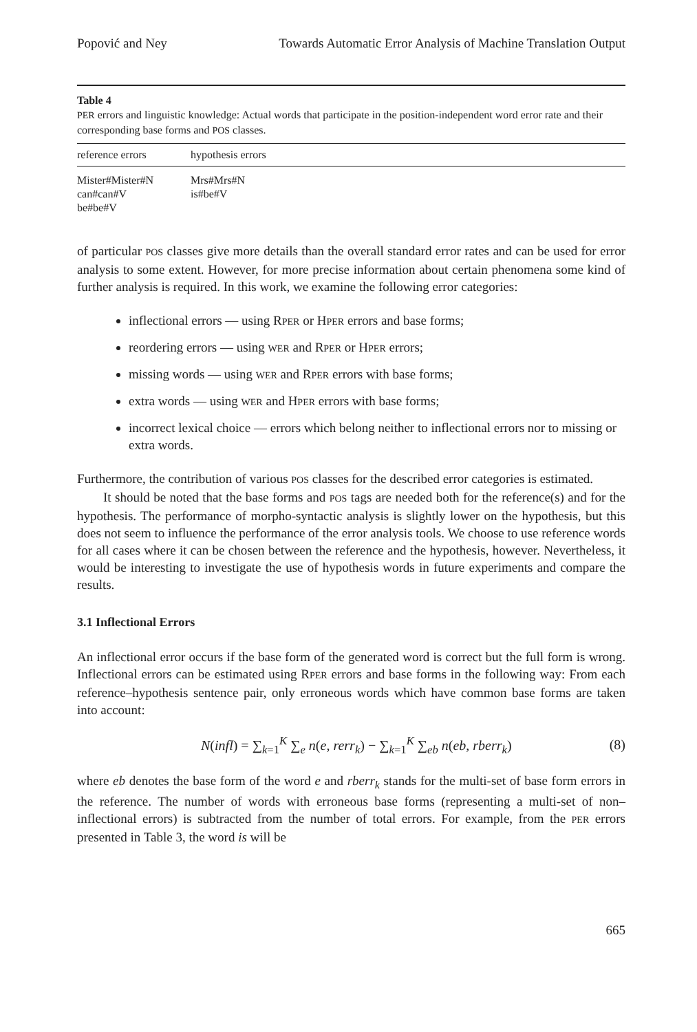Popović and Ney Towards Automatic Error Analysis of Machine Translation Output
Table 4
PER errors and linguistic knowledge: Actual words that participate in the position-independent word error rate and their corresponding base forms and POS classes.
| reference errors | hypothesis errors |
| --- | --- |
| Mister#Mister#N | Mrs#Mrs#N |
| can#can#V | is#be#V |
| be#be#V | |
of particular POS classes give more details than the overall standard error rates and can be used for error analysis to some extent. However, for more precise information about certain phenomena some kind of further analysis is required. In this work, we examine the following error categories:
inflectional errors — using RPER or HPER errors and base forms;
reordering errors — using WER and RPER or HPER errors;
missing words — using WER and RPER errors with base forms;
extra words — using WER and HPER errors with base forms;
incorrect lexical choice — errors which belong neither to inflectional errors nor to missing or extra words.
Furthermore, the contribution of various POS classes for the described error categories is estimated.
It should be noted that the base forms and POS tags are needed both for the reference(s) and for the hypothesis. The performance of morpho-syntactic analysis is slightly lower on the hypothesis, but this does not seem to influence the performance of the error analysis tools. We choose to use reference words for all cases where it can be chosen between the reference and the hypothesis, however. Nevertheless, it would be interesting to investigate the use of hypothesis words in future experiments and compare the results.
3.1 Inflectional Errors
An inflectional error occurs if the base form of the generated word is correct but the full form is wrong. Inflectional errors can be estimated using RPER errors and base forms in the following way: From each reference–hypothesis sentence pair, only erroneous words which have common base forms are taken into account:
N(infl) = ∑<sub>k=1</sub><sup>K</sup> ∑<sub>e</sub> n(e, rerr<sub>k</sub>) − ∑<sub>k=1</sub><sup>K</sup> ∑<sub>eb</sub> n(eb, rberr<sub>k</sub>) (8)
where eb denotes the base form of the word e and rberr<sub>k</sub> stands for the multi-set of base form errors in the reference. The number of words with erroneous base forms (representing a multi-set of non–inflectional errors) is subtracted from the number of total errors. For example, from the PER errors presented in Table 3, the word is will be
665